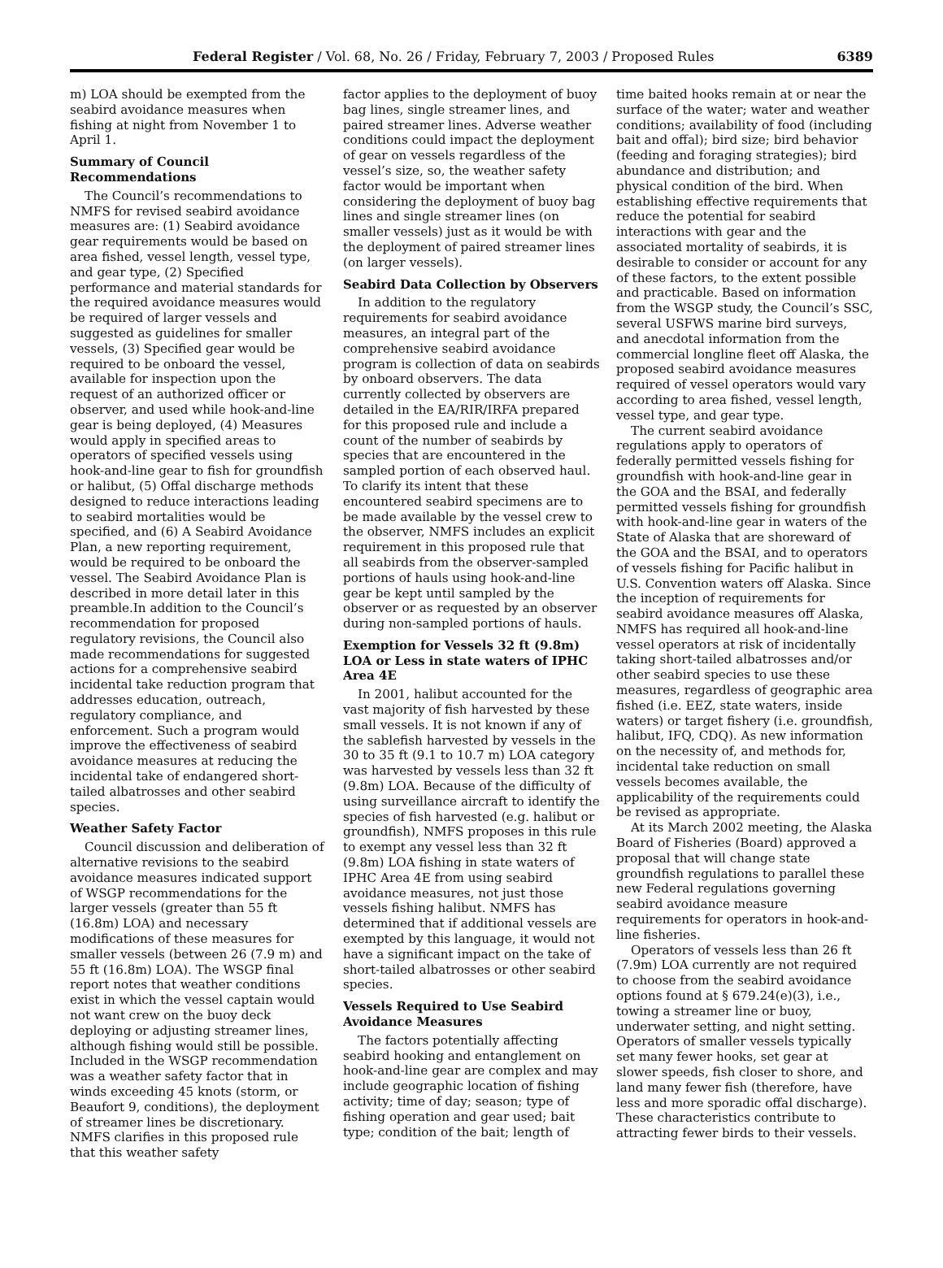Federal Register / Vol. 68, No. 26 / Friday, February 7, 2003 / Proposed Rules 6389
m) LOA should be exempted from the seabird avoidance measures when fishing at night from November 1 to April 1.
Summary of Council Recommendations
The Council’s recommendations to NMFS for revised seabird avoidance measures are: (1) Seabird avoidance gear requirements would be based on area fished, vessel length, vessel type, and gear type, (2) Specified performance and material standards for the required avoidance measures would be required of larger vessels and suggested as guidelines for smaller vessels, (3) Specified gear would be required to be onboard the vessel, available for inspection upon the request of an authorized officer or observer, and used while hook-and-line gear is being deployed, (4) Measures would apply in specified areas to operators of specified vessels using hook-and-line gear to fish for groundfish or halibut, (5) Offal discharge methods designed to reduce interactions leading to seabird mortalities would be specified, and (6) A Seabird Avoidance Plan, a new reporting requirement, would be required to be onboard the vessel. The Seabird Avoidance Plan is described in more detail later in this preamble.In addition to the Council’s recommendation for proposed regulatory revisions, the Council also made recommendations for suggested actions for a comprehensive seabird incidental take reduction program that addresses education, outreach, regulatory compliance, and enforcement. Such a program would improve the effectiveness of seabird avoidance measures at reducing the incidental take of endangered short-tailed albatrosses and other seabird species.
Weather Safety Factor
Council discussion and deliberation of alternative revisions to the seabird avoidance measures indicated support of WSGP recommendations for the larger vessels (greater than 55 ft (16.8m) LOA) and necessary modifications of these measures for smaller vessels (between 26 (7.9 m) and 55 ft (16.8m) LOA). The WSGP final report notes that weather conditions exist in which the vessel captain would not want crew on the buoy deck deploying or adjusting streamer lines, although fishing would still be possible. Included in the WSGP recommendation was a weather safety factor that in winds exceeding 45 knots (storm, or Beaufort 9, conditions), the deployment of streamer lines be discretionary. NMFS clarifies in this proposed rule that this weather safety
factor applies to the deployment of buoy bag lines, single streamer lines, and paired streamer lines. Adverse weather conditions could impact the deployment of gear on vessels regardless of the vessel’s size, so, the weather safety factor would be important when considering the deployment of buoy bag lines and single streamer lines (on smaller vessels) just as it would be with the deployment of paired streamer lines (on larger vessels).
Seabird Data Collection by Observers
In addition to the regulatory requirements for seabird avoidance measures, an integral part of the comprehensive seabird avoidance program is collection of data on seabirds by onboard observers. The data currently collected by observers are detailed in the EA/RIR/IRFA prepared for this proposed rule and include a count of the number of seabirds by species that are encountered in the sampled portion of each observed haul. To clarify its intent that these encountered seabird specimens are to be made available by the vessel crew to the observer, NMFS includes an explicit requirement in this proposed rule that all seabirds from the observer-sampled portions of hauls using hook-and-line gear be kept until sampled by the observer or as requested by an observer during non-sampled portions of hauls.
Exemption for Vessels 32 ft (9.8m) LOA or Less in state waters of IPHC Area 4E
In 2001, halibut accounted for the vast majority of fish harvested by these small vessels. It is not known if any of the sablefish harvested by vessels in the 30 to 35 ft (9.1 to 10.7 m) LOA category was harvested by vessels less than 32 ft (9.8m) LOA. Because of the difficulty of using surveillance aircraft to identify the species of fish harvested (e.g. halibut or groundfish), NMFS proposes in this rule to exempt any vessel less than 32 ft (9.8m) LOA fishing in state waters of IPHC Area 4E from using seabird avoidance measures, not just those vessels fishing halibut. NMFS has determined that if additional vessels are exempted by this language, it would not have a significant impact on the take of short-tailed albatrosses or other seabird species.
Vessels Required to Use Seabird Avoidance Measures
The factors potentially affecting seabird hooking and entanglement on hook-and-line gear are complex and may include geographic location of fishing activity; time of day; season; type of fishing operation and gear used; bait type; condition of the bait; length of
time baited hooks remain at or near the surface of the water; water and weather conditions; availability of food (including bait and offal); bird size; bird behavior (feeding and foraging strategies); bird abundance and distribution; and physical condition of the bird. When establishing effective requirements that reduce the potential for seabird interactions with gear and the associated mortality of seabirds, it is desirable to consider or account for any of these factors, to the extent possible and practicable. Based on information from the WSGP study, the Council’s SSC, several USFWS marine bird surveys, and anecdotal information from the commercial longline fleet off Alaska, the proposed seabird avoidance measures required of vessel operators would vary according to area fished, vessel length, vessel type, and gear type.
The current seabird avoidance regulations apply to operators of federally permitted vessels fishing for groundfish with hook-and-line gear in the GOA and the BSAI, and federally permitted vessels fishing for groundfish with hook-and-line gear in waters of the State of Alaska that are shoreward of the GOA and the BSAI, and to operators of vessels fishing for Pacific halibut in U.S. Convention waters off Alaska. Since the inception of requirements for seabird avoidance measures off Alaska, NMFS has required all hook-and-line vessel operators at risk of incidentally taking short-tailed albatrosses and/or other seabird species to use these measures, regardless of geographic area fished (i.e. EEZ, state waters, inside waters) or target fishery (i.e. groundfish, halibut, IFQ, CDQ). As new information on the necessity of, and methods for, incidental take reduction on small vessels becomes available, the applicability of the requirements could be revised as appropriate.
At its March 2002 meeting, the Alaska Board of Fisheries (Board) approved a proposal that will change state groundfish regulations to parallel these new Federal regulations governing seabird avoidance measure requirements for operators in hook-and-line fisheries.
Operators of vessels less than 26 ft (7.9m) LOA currently are not required to choose from the seabird avoidance options found at § 679.24(e)(3), i.e., towing a streamer line or buoy, underwater setting, and night setting. Operators of smaller vessels typically set many fewer hooks, set gear at slower speeds, fish closer to shore, and land many fewer fish (therefore, have less and more sporadic offal discharge). These characteristics contribute to attracting fewer birds to their vessels.